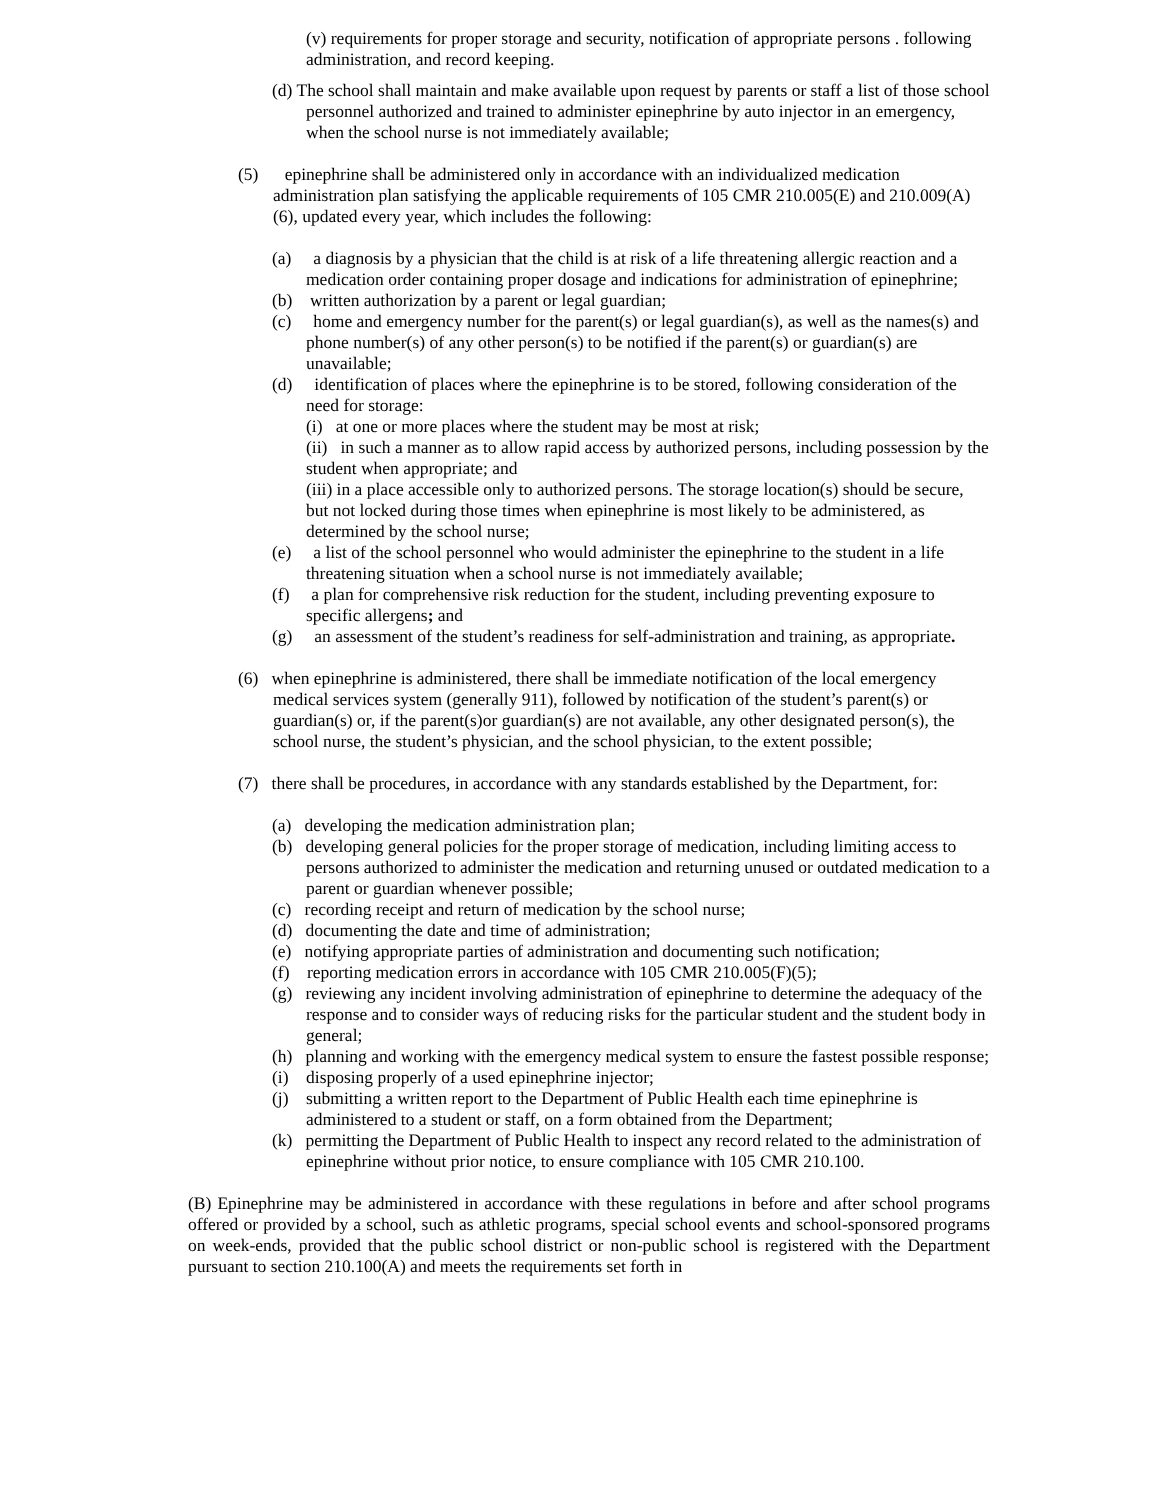(v) requirements for proper storage and security, notification of appropriate persons . following administration, and record keeping.
(d) The school shall maintain and make available upon request by parents or staff a list of those school personnel authorized and trained to administer epinephrine by auto injector in an emergency, when the school nurse is not immediately available;
(5) epinephrine shall be administered only in accordance with an individualized medication administration plan satisfying the applicable requirements of 105 CMR 210.005(E) and 210.009(A)(6), updated every year, which includes the following:
(a) a diagnosis by a physician that the child is at risk of a life threatening allergic reaction and a medication order containing proper dosage and indications for administration of epinephrine;
(b) written authorization by a parent or legal guardian;
(c) home and emergency number for the parent(s) or legal guardian(s), as well as the names(s) and phone number(s) of any other person(s) to be notified if the parent(s) or guardian(s) are unavailable;
(d) identification of places where the epinephrine is to be stored, following consideration of the need for storage:
(i) at one or more places where the student may be most at risk;
(ii) in such a manner as to allow rapid access by authorized persons, including possession by the student when appropriate; and
(iii) in a place accessible only to authorized persons. The storage location(s) should be secure, but not locked during those times when epinephrine is most likely to be administered, as determined by the school nurse;
(e) a list of the school personnel who would administer the epinephrine to the student in a life threatening situation when a school nurse is not immediately available;
(f) a plan for comprehensive risk reduction for the student, including preventing exposure to specific allergens; and
(g) an assessment of the student’s readiness for self-administration and training, as appropriate.
(6) when epinephrine is administered, there shall be immediate notification of the local emergency medical services system (generally 911), followed by notification of the student’s parent(s) or guardian(s) or, if the parent(s)or guardian(s) are not available, any other designated person(s), the school nurse, the student’s physician, and the school physician, to the extent possible;
(7) there shall be procedures, in accordance with any standards established by the Department, for:
(a) developing the medication administration plan;
(b) developing general policies for the proper storage of medication, including limiting access to persons authorized to administer the medication and returning unused or outdated medication to a parent or guardian whenever possible;
(c) recording receipt and return of medication by the school nurse;
(d) documenting the date and time of administration;
(e) notifying appropriate parties of administration and documenting such notification;
(f) reporting medication errors in accordance with 105 CMR 210.005(F)(5);
(g) reviewing any incident involving administration of epinephrine to determine the adequacy of the response and to consider ways of reducing risks for the particular student and the student body in general;
(h) planning and working with the emergency medical system to ensure the fastest possible response;
(i) disposing properly of a used epinephrine injector;
(j) submitting a written report to the Department of Public Health each time epinephrine is administered to a student or staff, on a form obtained from the Department;
(k) permitting the Department of Public Health to inspect any record related to the administration of epinephrine without prior notice, to ensure compliance with 105 CMR 210.100.
(B) Epinephrine may be administered in accordance with these regulations in before and after school programs offered or provided by a school, such as athletic programs, special school events and school-sponsored programs on week-ends, provided that the public school district or non-public school is registered with the Department pursuant to section 210.100(A) and meets the requirements set forth in